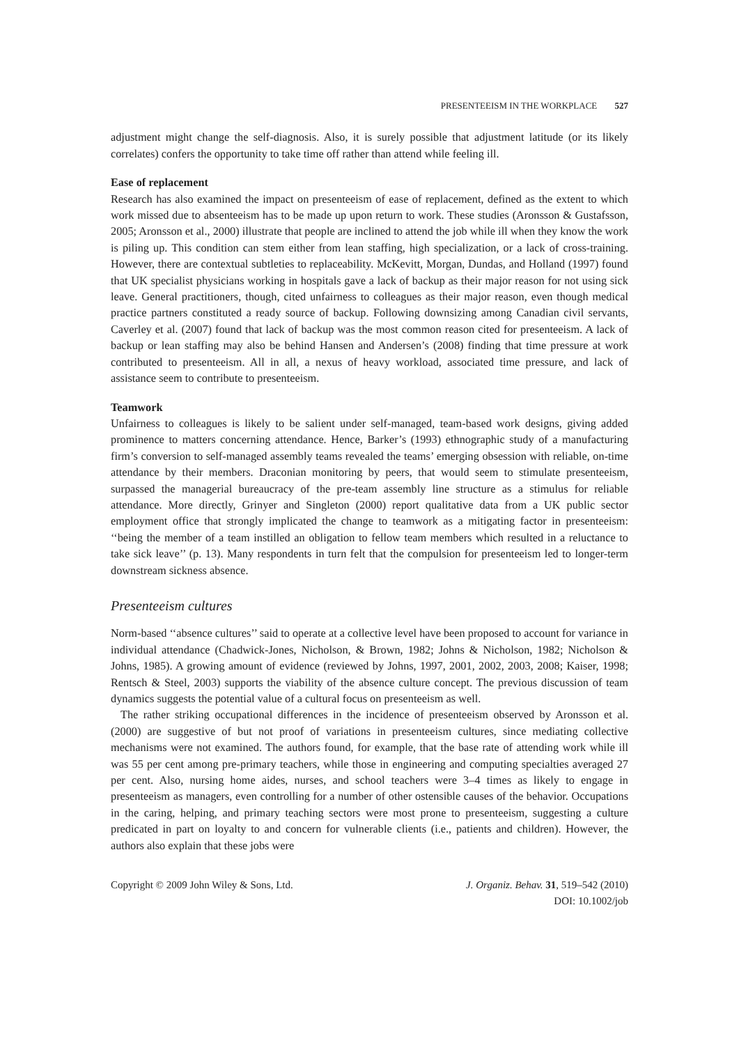PRESENTEEISM IN THE WORKPLACE 527
adjustment might change the self-diagnosis. Also, it is surely possible that adjustment latitude (or its likely correlates) confers the opportunity to take time off rather than attend while feeling ill.
Ease of replacement
Research has also examined the impact on presenteeism of ease of replacement, defined as the extent to which work missed due to absenteeism has to be made up upon return to work. These studies (Aronsson & Gustafsson, 2005; Aronsson et al., 2000) illustrate that people are inclined to attend the job while ill when they know the work is piling up. This condition can stem either from lean staffing, high specialization, or a lack of cross-training. However, there are contextual subtleties to replaceability. McKevitt, Morgan, Dundas, and Holland (1997) found that UK specialist physicians working in hospitals gave a lack of backup as their major reason for not using sick leave. General practitioners, though, cited unfairness to colleagues as their major reason, even though medical practice partners constituted a ready source of backup. Following downsizing among Canadian civil servants, Caverley et al. (2007) found that lack of backup was the most common reason cited for presenteeism. A lack of backup or lean staffing may also be behind Hansen and Andersen’s (2008) finding that time pressure at work contributed to presenteeism. All in all, a nexus of heavy workload, associated time pressure, and lack of assistance seem to contribute to presenteeism.
Teamwork
Unfairness to colleagues is likely to be salient under self-managed, team-based work designs, giving added prominence to matters concerning attendance. Hence, Barker’s (1993) ethnographic study of a manufacturing firm’s conversion to self-managed assembly teams revealed the teams’ emerging obsession with reliable, on-time attendance by their members. Draconian monitoring by peers, that would seem to stimulate presenteeism, surpassed the managerial bureaucracy of the pre-team assembly line structure as a stimulus for reliable attendance. More directly, Grinyer and Singleton (2000) report qualitative data from a UK public sector employment office that strongly implicated the change to teamwork as a mitigating factor in presenteeism: ‘‘being the member of a team instilled an obligation to fellow team members which resulted in a reluctance to take sick leave’’ (p. 13). Many respondents in turn felt that the compulsion for presenteeism led to longer-term downstream sickness absence.
Presenteeism cultures
Norm-based ‘‘absence cultures’’ said to operate at a collective level have been proposed to account for variance in individual attendance (Chadwick-Jones, Nicholson, & Brown, 1982; Johns & Nicholson, 1982; Nicholson & Johns, 1985). A growing amount of evidence (reviewed by Johns, 1997, 2001, 2002, 2003, 2008; Kaiser, 1998; Rentsch & Steel, 2003) supports the viability of the absence culture concept. The previous discussion of team dynamics suggests the potential value of a cultural focus on presenteeism as well.
The rather striking occupational differences in the incidence of presenteeism observed by Aronsson et al. (2000) are suggestive of but not proof of variations in presenteeism cultures, since mediating collective mechanisms were not examined. The authors found, for example, that the base rate of attending work while ill was 55 per cent among pre-primary teachers, while those in engineering and computing specialties averaged 27 per cent. Also, nursing home aides, nurses, and school teachers were 3–4 times as likely to engage in presenteeism as managers, even controlling for a number of other ostensible causes of the behavior. Occupations in the caring, helping, and primary teaching sectors were most prone to presenteeism, suggesting a culture predicated in part on loyalty to and concern for vulnerable clients (i.e., patients and children). However, the authors also explain that these jobs were
Copyright © 2009 John Wiley & Sons, Ltd.
J. Organiz. Behav. 31, 519–542 (2010)
DOI: 10.1002/job